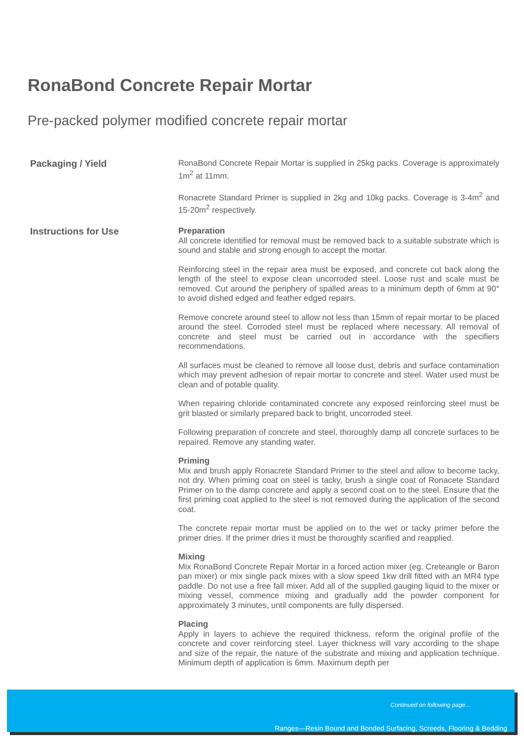RonaBond Concrete Repair Mortar
Pre-packed polymer modified concrete repair mortar
Packaging / Yield
RonaBond Concrete Repair Mortar is supplied in 25kg packs. Coverage is approximately 1m<sup>2</sup> at 11mm.
Ronacrete Standard Primer is supplied in 2kg and 10kg packs. Coverage is 3-4m<sup>2</sup> and 15-20m<sup>2</sup> respectively.
Instructions for Use
Preparation
All concrete identified for removal must be removed back to a suitable substrate which is sound and stable and strong enough to accept the mortar.
Reinforcing steel in the repair area must be exposed, and concrete cut back along the length of the steel to expose clean uncorroded steel. Loose rust and scale must be removed. Cut around the periphery of spalled areas to a minimum depth of 6mm at 90° to avoid dished edged and feather edged repairs.
Remove concrete around steel to allow not less than 15mm of repair mortar to be placed around the steel. Corroded steel must be replaced where necessary. All removal of concrete and steel must be carried out in accordance with the specifiers recommendations.
All surfaces must be cleaned to remove all loose dust, debris and surface contamination which may prevent adhesion of repair mortar to concrete and steel. Water used must be clean and of potable quality.
When repairing chloride contaminated concrete any exposed reinforcing steel must be grit blasted or similarly prepared back to bright, uncorroded steel.
Following preparation of concrete and steel, thoroughly damp all concrete surfaces to be repaired. Remove any standing water.
Priming
Mix and brush apply Ronacrete Standard Primer to the steel and allow to become tacky, not dry. When priming coat on steel is tacky, brush a single coat of Ronacete Standard Primer on to the damp concrete and apply a second coat on to the steel. Ensure that the first priming coat applied to the steel is not removed during the application of the second coat.
The concrete repair mortar must be applied on to the wet or tacky primer before the primer dries. If the primer dries it must be thoroughly scarified and reapplied.
Mixing
Mix RonaBond Concrete Repair Mortar in a forced action mixer (eg. Creteangle or Baron pan mixer) or mix single pack mixes with a slow speed 1kw drill fitted with an MR4 type paddle. Do not use a free fall mixer. Add all of the supplied gauging liquid to the mixer or mixing vessel, commence mixing and gradually add the powder component for approximately 3 minutes, until components are fully dispersed.
Placing
Apply in layers to achieve the required thickness, reform the original profile of the concrete and cover reinforcing steel. Layer thickness will vary according to the shape and size of the repair, the nature of the substrate and mixing and application technique. Minimum depth of application is 6mm. Maximum depth per
Continued on following page…
Ranges—Resin Bound and Bonded Surfacing, Screeds, Flooring & Bedding